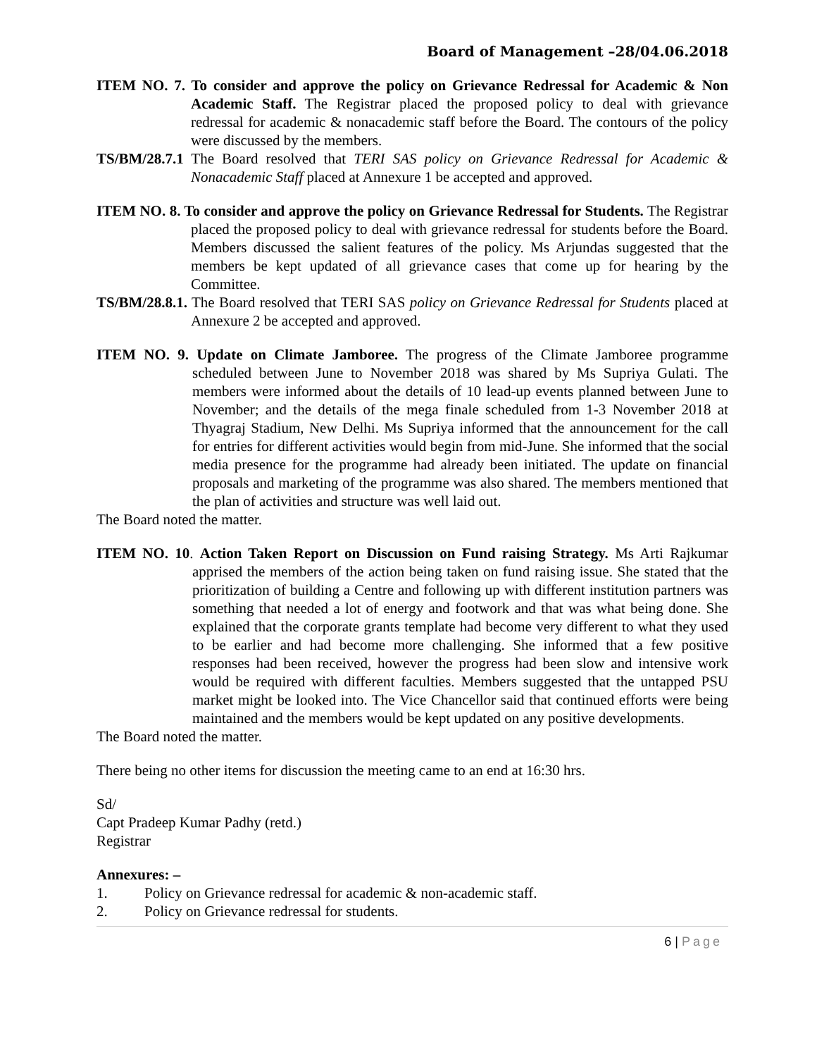Board of Management –28/04.06.2018
ITEM NO. 7. To consider and approve the policy on Grievance Redressal for Academic & Non Academic Staff. The Registrar placed the proposed policy to deal with grievance redressal for academic & nonacademic staff before the Board. The contours of the policy were discussed by the members.
TS/BM/28.7.1 The Board resolved that TERI SAS policy on Grievance Redressal for Academic & Nonacademic Staff placed at Annexure 1 be accepted and approved.
ITEM NO. 8. To consider and approve the policy on Grievance Redressal for Students. The Registrar placed the proposed policy to deal with grievance redressal for students before the Board. Members discussed the salient features of the policy. Ms Arjundas suggested that the members be kept updated of all grievance cases that come up for hearing by the Committee.
TS/BM/28.8.1. The Board resolved that TERI SAS policy on Grievance Redressal for Students placed at Annexure 2 be accepted and approved.
ITEM NO. 9. Update on Climate Jamboree. The progress of the Climate Jamboree programme scheduled between June to November 2018 was shared by Ms Supriya Gulati. The members were informed about the details of 10 lead-up events planned between June to November; and the details of the mega finale scheduled from 1-3 November 2018 at Thyagraj Stadium, New Delhi. Ms Supriya informed that the announcement for the call for entries for different activities would begin from mid-June. She informed that the social media presence for the programme had already been initiated. The update on financial proposals and marketing of the programme was also shared. The members mentioned that the plan of activities and structure was well laid out.
The Board noted the matter.
ITEM NO. 10. Action Taken Report on Discussion on Fund raising Strategy. Ms Arti Rajkumar apprised the members of the action being taken on fund raising issue. She stated that the prioritization of building a Centre and following up with different institution partners was something that needed a lot of energy and footwork and that was what being done. She explained that the corporate grants template had become very different to what they used to be earlier and had become more challenging. She informed that a few positive responses had been received, however the progress had been slow and intensive work would be required with different faculties. Members suggested that the untapped PSU market might be looked into. The Vice Chancellor said that continued efforts were being maintained and the members would be kept updated on any positive developments.
The Board noted the matter.
There being no other items for discussion the meeting came to an end at 16:30 hrs.
Sd/
Capt Pradeep Kumar Padhy (retd.)
Registrar
Annexures: –
1. Policy on Grievance redressal for academic & non-academic staff.
2. Policy on Grievance redressal for students.
6 | Page